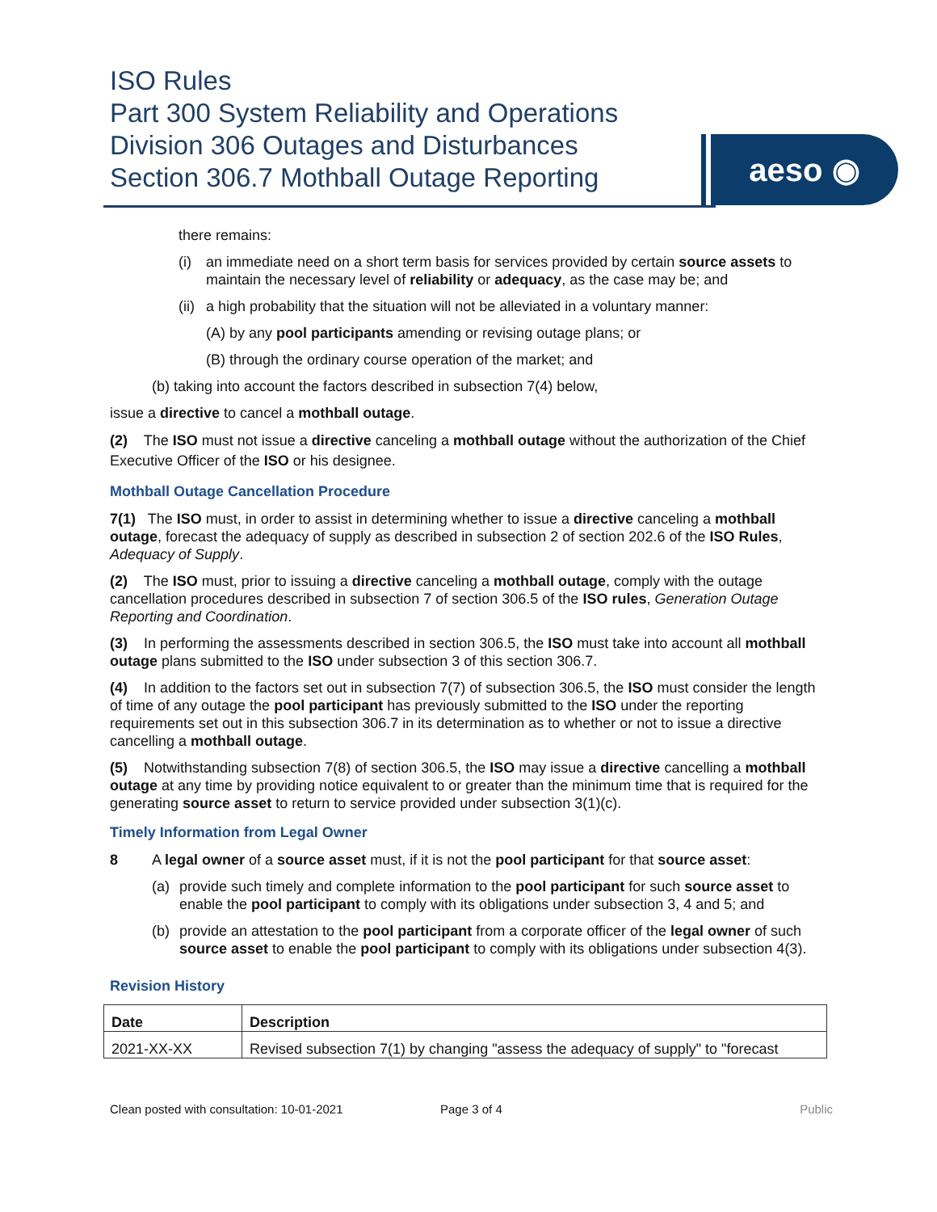ISO Rules
Part 300 System Reliability and Operations
Division 306 Outages and Disturbances
Section 306.7 Mothball Outage Reporting
aeso ◉
there remains:
(i) an immediate need on a short term basis for services provided by certain source assets to maintain the necessary level of reliability or adequacy, as the case may be; and
(ii) a high probability that the situation will not be alleviated in a voluntary manner:
(A) by any pool participants amending or revising outage plans; or
(B) through the ordinary course operation of the market; and
(b) taking into account the factors described in subsection 7(4) below,
issue a directive to cancel a mothball outage.
(2) The ISO must not issue a directive canceling a mothball outage without the authorization of the Chief Executive Officer of the ISO or his designee.
Mothball Outage Cancellation Procedure
7(1) The ISO must, in order to assist in determining whether to issue a directive canceling a mothball outage, forecast the adequacy of supply as described in subsection 2 of section 202.6 of the ISO Rules, Adequacy of Supply.
(2) The ISO must, prior to issuing a directive canceling a mothball outage, comply with the outage cancellation procedures described in subsection 7 of section 306.5 of the ISO rules, Generation Outage Reporting and Coordination.
(3) In performing the assessments described in section 306.5, the ISO must take into account all mothball outage plans submitted to the ISO under subsection 3 of this section 306.7.
(4) In addition to the factors set out in subsection 7(7) of subsection 306.5, the ISO must consider the length of time of any outage the pool participant has previously submitted to the ISO under the reporting requirements set out in this subsection 306.7 in its determination as to whether or not to issue a directive cancelling a mothball outage.
(5) Notwithstanding subsection 7(8) of section 306.5, the ISO may issue a directive cancelling a mothball outage at any time by providing notice equivalent to or greater than the minimum time that is required for the generating source asset to return to service provided under subsection 3(1)(c).
Timely Information from Legal Owner
8 A legal owner of a source asset must, if it is not the pool participant for that source asset:
(a) provide such timely and complete information to the pool participant for such source asset to enable the pool participant to comply with its obligations under subsection 3, 4 and 5; and
(b) provide an attestation to the pool participant from a corporate officer of the legal owner of such source asset to enable the pool participant to comply with its obligations under subsection 4(3).
Revision History
| Date | Description |
| --- | --- |
| 2021-XX-XX | Revised subsection 7(1) by changing "assess the adequacy of supply" to "forecast |
Clean posted with consultation: 10-01-2021 Page 3 of 4 Public